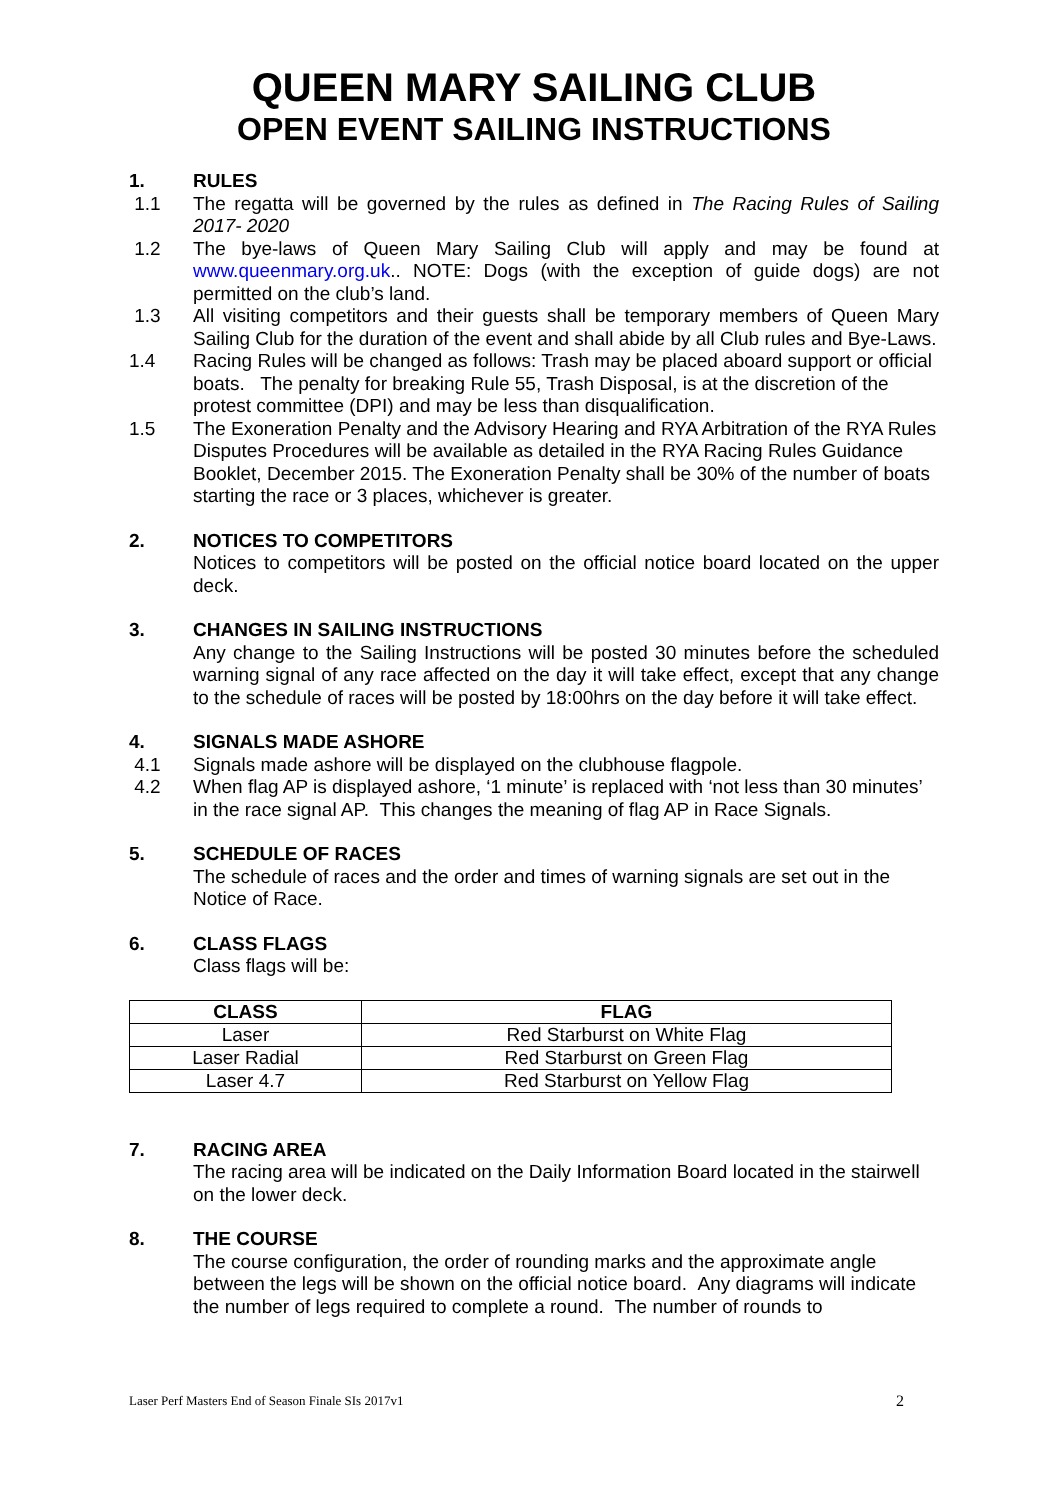QUEEN MARY SAILING CLUB
OPEN EVENT SAILING INSTRUCTIONS
1. RULES
1.1 The regatta will be governed by the rules as defined in The Racing Rules of Sailing 2017- 2020
1.2 The bye-laws of Queen Mary Sailing Club will apply and may be found at www.queenmary.org.uk.. NOTE: Dogs (with the exception of guide dogs) are not permitted on the club’s land.
1.3 All visiting competitors and their guests shall be temporary members of Queen Mary Sailing Club for the duration of the event and shall abide by all Club rules and Bye-Laws.
1.4 Racing Rules will be changed as follows: Trash may be placed aboard support or official boats. The penalty for breaking Rule 55, Trash Disposal, is at the discretion of the protest committee (DPI) and may be less than disqualification.
1.5 The Exoneration Penalty and the Advisory Hearing and RYA Arbitration of the RYA Rules Disputes Procedures will be available as detailed in the RYA Racing Rules Guidance Booklet, December 2015. The Exoneration Penalty shall be 30% of the number of boats starting the race or 3 places, whichever is greater.
2. NOTICES TO COMPETITORS
Notices to competitors will be posted on the official notice board located on the upper deck.
3. CHANGES IN SAILING INSTRUCTIONS
Any change to the Sailing Instructions will be posted 30 minutes before the scheduled warning signal of any race affected on the day it will take effect, except that any change to the schedule of races will be posted by 18:00hrs on the day before it will take effect.
4. SIGNALS MADE ASHORE
4.1 Signals made ashore will be displayed on the clubhouse flagpole.
4.2 When flag AP is displayed ashore, ‘1 minute’ is replaced with ‘not less than 30 minutes’ in the race signal AP. This changes the meaning of flag AP in Race Signals.
5. SCHEDULE OF RACES
The schedule of races and the order and times of warning signals are set out in the Notice of Race.
6. CLASS FLAGS
Class flags will be:
| CLASS | FLAG |
| --- | --- |
| Laser | Red Starburst on White Flag |
| Laser Radial | Red Starburst on Green Flag |
| Laser 4.7 | Red Starburst on Yellow Flag |
7. RACING AREA
The racing area will be indicated on the Daily Information Board located in the stairwell on the lower deck.
8. THE COURSE
The course configuration, the order of rounding marks and the approximate angle between the legs will be shown on the official notice board. Any diagrams will indicate the number of legs required to complete a round. The number of rounds to
Laser Perf Masters End of Season Finale SIs 2017v1 2